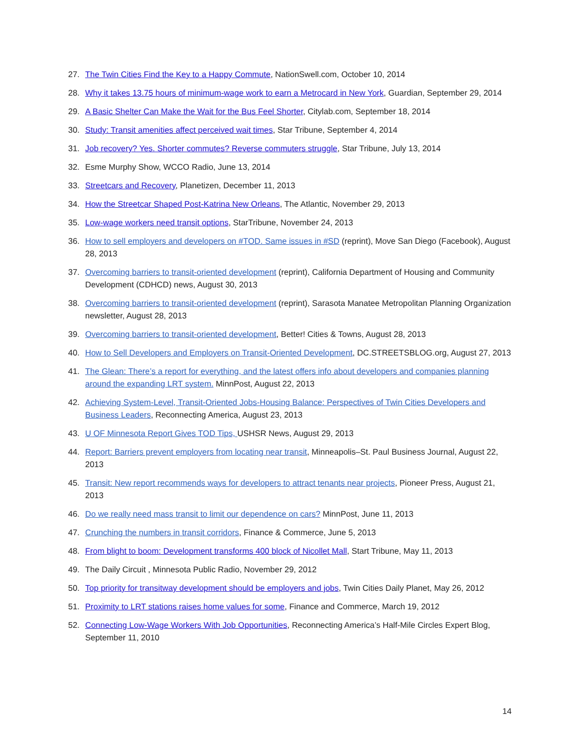27. The Twin Cities Find the Key to a Happy Commute, NationSwell.com, October 10, 2014
28. Why it takes 13.75 hours of minimum-wage work to earn a Metrocard in New York, Guardian, September 29, 2014
29. A Basic Shelter Can Make the Wait for the Bus Feel Shorter, Citylab.com, September 18, 2014
30. Study: Transit amenities affect perceived wait times, Star Tribune, September 4, 2014
31. Job recovery? Yes. Shorter commutes? Reverse commuters struggle, Star Tribune, July 13, 2014
32. Esme Murphy Show, WCCO Radio, June 13, 2014
33. Streetcars and Recovery, Planetizen, December 11, 2013
34. How the Streetcar Shaped Post-Katrina New Orleans, The Atlantic, November 29, 2013
35. Low-wage workers need transit options, StarTribune, November 24, 2013
36. How to sell employers and developers on #TOD. Same issues in #SD (reprint), Move San Diego (Facebook), August 28, 2013
37. Overcoming barriers to transit-oriented development (reprint), California Department of Housing and Community Development (CDHCD) news, August 30, 2013
38. Overcoming barriers to transit-oriented development (reprint), Sarasota Manatee Metropolitan Planning Organization newsletter, August 28, 2013
39. Overcoming barriers to transit-oriented development, Better! Cities & Towns, August 28, 2013
40. How to Sell Developers and Employers on Transit-Oriented Development, DC.STREETSBLOG.org, August 27, 2013
41. The Glean: There’s a report for everything, and the latest offers info about developers and companies planning around the expanding LRT system. MinnPost, August 22, 2013
42. Achieving System-Level, Transit-Oriented Jobs-Housing Balance: Perspectives of Twin Cities Developers and Business Leaders, Reconnecting America, August 23, 2013
43. U OF Minnesota Report Gives TOD Tips, USHSR News, August 29, 2013
44. Report: Barriers prevent employers from locating near transit, Minneapolis–St. Paul Business Journal, August 22, 2013
45. Transit: New report recommends ways for developers to attract tenants near projects, Pioneer Press, August 21, 2013
46. Do we really need mass transit to limit our dependence on cars? MinnPost, June 11, 2013
47. Crunching the numbers in transit corridors, Finance & Commerce, June 5, 2013
48. From blight to boom: Development transforms 400 block of Nicollet Mall, Start Tribune, May 11, 2013
49. The Daily Circuit , Minnesota Public Radio, November 29, 2012
50. Top priority for transitway development should be employers and jobs, Twin Cities Daily Planet, May 26, 2012
51. Proximity to LRT stations raises home values for some, Finance and Commerce, March 19, 2012
52. Connecting Low-Wage Workers With Job Opportunities, Reconnecting America’s Half-Mile Circles Expert Blog, September 11, 2010
14